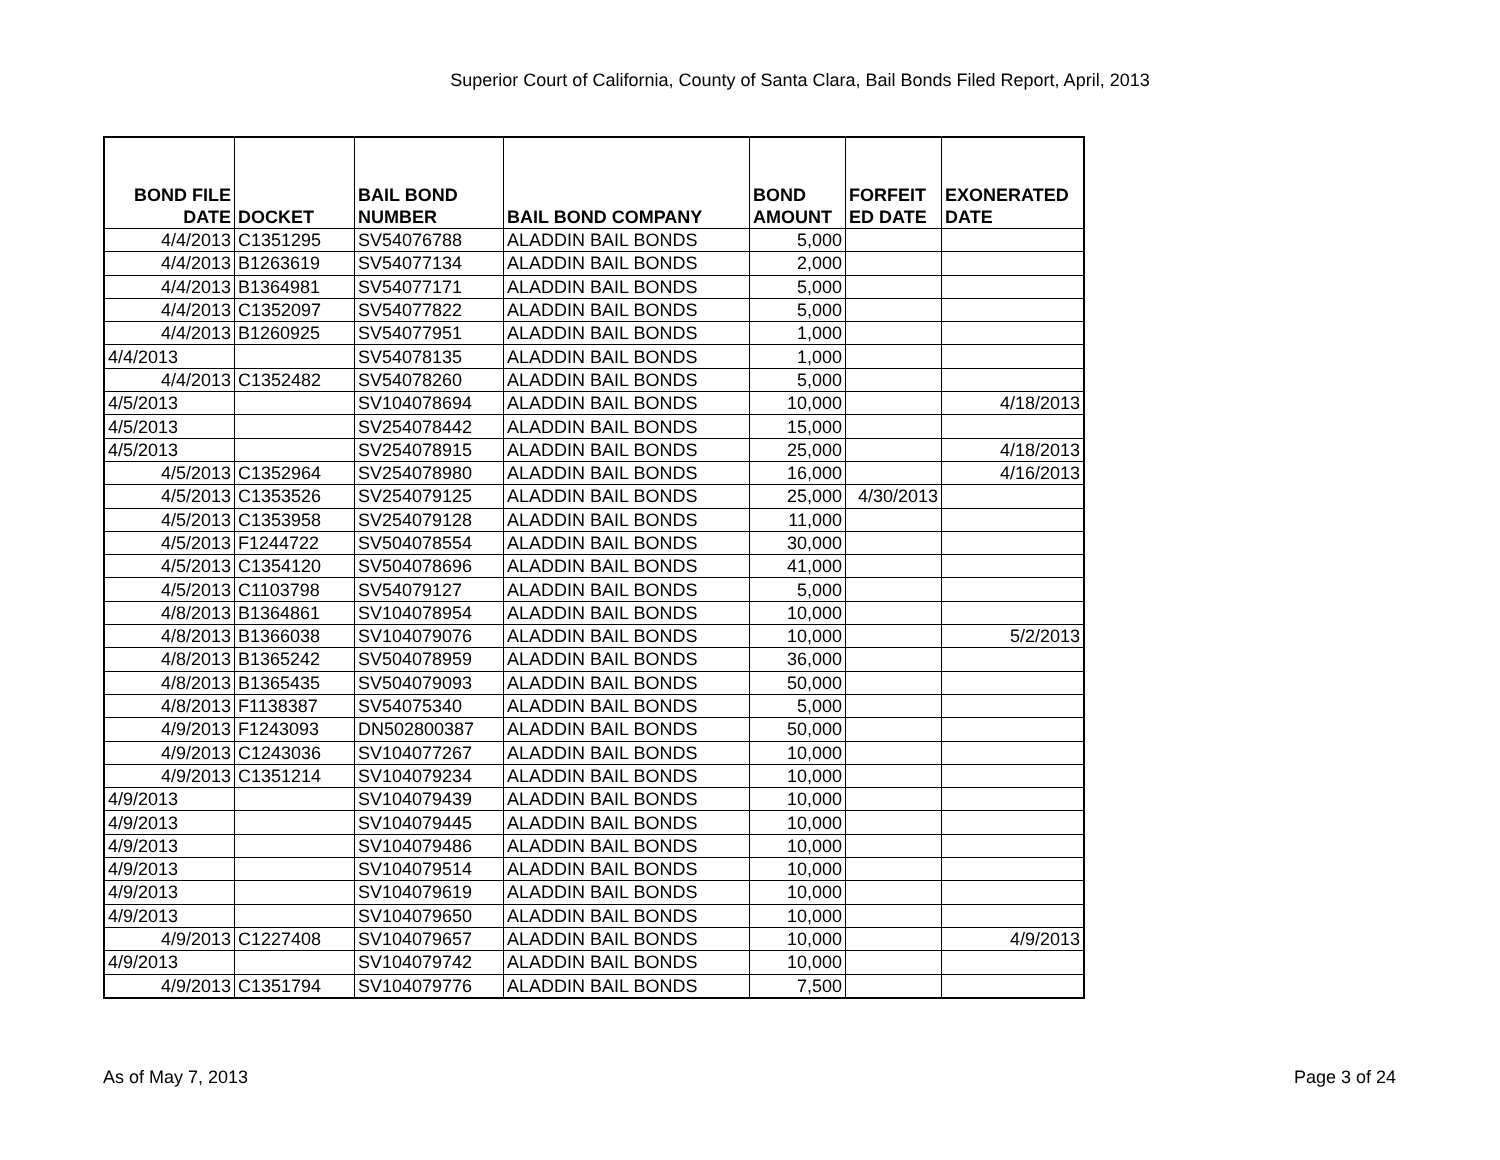Superior Court of California, County of Santa Clara, Bail Bonds Filed Report, April, 2013
| BOND FILE DATE | DOCKET | BAIL BOND NUMBER | BAIL BOND COMPANY | BOND AMOUNT | FORFEIT ED DATE | EXONERATED DATE |
| --- | --- | --- | --- | --- | --- | --- |
| 4/4/2013 | C1351295 | SV54076788 | ALADDIN BAIL BONDS | 5,000 | | |
| 4/4/2013 | B1263619 | SV54077134 | ALADDIN BAIL BONDS | 2,000 | | |
| 4/4/2013 | B1364981 | SV54077171 | ALADDIN BAIL BONDS | 5,000 | | |
| 4/4/2013 | C1352097 | SV54077822 | ALADDIN BAIL BONDS | 5,000 | | |
| 4/4/2013 | B1260925 | SV54077951 | ALADDIN BAIL BONDS | 1,000 | | |
| 4/4/2013 | | SV54078135 | ALADDIN BAIL BONDS | 1,000 | | |
| 4/4/2013 | C1352482 | SV54078260 | ALADDIN BAIL BONDS | 5,000 | | |
| 4/5/2013 | | SV104078694 | ALADDIN BAIL BONDS | 10,000 | | 4/18/2013 |
| 4/5/2013 | | SV254078442 | ALADDIN BAIL BONDS | 15,000 | | |
| 4/5/2013 | | SV254078915 | ALADDIN BAIL BONDS | 25,000 | | 4/18/2013 |
| 4/5/2013 | C1352964 | SV254078980 | ALADDIN BAIL BONDS | 16,000 | | 4/16/2013 |
| 4/5/2013 | C1353526 | SV254079125 | ALADDIN BAIL BONDS | 25,000 | 4/30/2013 | |
| 4/5/2013 | C1353958 | SV254079128 | ALADDIN BAIL BONDS | 11,000 | | |
| 4/5/2013 | F1244722 | SV504078554 | ALADDIN BAIL BONDS | 30,000 | | |
| 4/5/2013 | C1354120 | SV504078696 | ALADDIN BAIL BONDS | 41,000 | | |
| 4/5/2013 | C1103798 | SV54079127 | ALADDIN BAIL BONDS | 5,000 | | |
| 4/8/2013 | B1364861 | SV104078954 | ALADDIN BAIL BONDS | 10,000 | | |
| 4/8/2013 | B1366038 | SV104079076 | ALADDIN BAIL BONDS | 10,000 | | 5/2/2013 |
| 4/8/2013 | B1365242 | SV504078959 | ALADDIN BAIL BONDS | 36,000 | | |
| 4/8/2013 | B1365435 | SV504079093 | ALADDIN BAIL BONDS | 50,000 | | |
| 4/8/2013 | F1138387 | SV54075340 | ALADDIN BAIL BONDS | 5,000 | | |
| 4/9/2013 | F1243093 | DN502800387 | ALADDIN BAIL BONDS | 50,000 | | |
| 4/9/2013 | C1243036 | SV104077267 | ALADDIN BAIL BONDS | 10,000 | | |
| 4/9/2013 | C1351214 | SV104079234 | ALADDIN BAIL BONDS | 10,000 | | |
| 4/9/2013 | | SV104079439 | ALADDIN BAIL BONDS | 10,000 | | |
| 4/9/2013 | | SV104079445 | ALADDIN BAIL BONDS | 10,000 | | |
| 4/9/2013 | | SV104079486 | ALADDIN BAIL BONDS | 10,000 | | |
| 4/9/2013 | | SV104079514 | ALADDIN BAIL BONDS | 10,000 | | |
| 4/9/2013 | | SV104079619 | ALADDIN BAIL BONDS | 10,000 | | |
| 4/9/2013 | | SV104079650 | ALADDIN BAIL BONDS | 10,000 | | |
| 4/9/2013 | C1227408 | SV104079657 | ALADDIN BAIL BONDS | 10,000 | | 4/9/2013 |
| 4/9/2013 | | SV104079742 | ALADDIN BAIL BONDS | 10,000 | | |
| 4/9/2013 | C1351794 | SV104079776 | ALADDIN BAIL BONDS | 7,500 | | |
As of May 7, 2013 Page 3 of 24